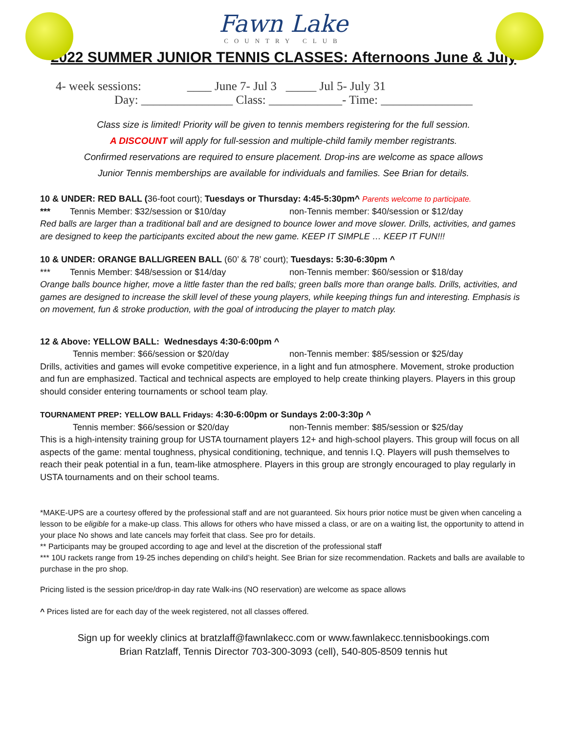Fawn Lake
COUNTRY CLUB
2022 SUMMER JUNIOR TENNIS CLASSES: Afternoons June & July
4- week sessions: ____ June 7- Jul 3 _____ Jul 5- July 31
Day: _______________ Class: ____________- Time: _______________
Class size is limited! Priority will be given to tennis members registering for the full session.
A DISCOUNT will apply for full-session and multiple-child family member registrants.
Confirmed reservations are required to ensure placement. Drop-ins are welcome as space allows
Junior Tennis memberships are available for individuals and families. See Brian for details.
10 & UNDER: RED BALL (36-foot court); Tuesdays or Thursday: 4:45-5:30pm^ Parents welcome to participate.
*** Tennis Member: $32/session or $10/day non-Tennis member: $40/session or $12/day
Red balls are larger than a traditional ball and are designed to bounce lower and move slower. Drills, activities, and games are designed to keep the participants excited about the new game. KEEP IT SIMPLE … KEEP IT FUN!!!
10 & UNDER: ORANGE BALL/GREEN BALL (60’ & 78’ court); Tuesdays: 5:30-6:30pm ^
*** Tennis Member: $48/session or $14/day non-Tennis member: $60/session or $18/day
Orange balls bounce higher, move a little faster than the red balls; green balls more than orange balls. Drills, activities, and games are designed to increase the skill level of these young players, while keeping things fun and interesting. Emphasis is on movement, fun & stroke production, with the goal of introducing the player to match play.
12 & Above: YELLOW BALL: Wednesdays 4:30-6:00pm ^
Tennis member: $66/session or $20/day non-Tennis member: $85/session or $25/day
Drills, activities and games will evoke competitive experience, in a light and fun atmosphere. Movement, stroke production and fun are emphasized. Tactical and technical aspects are employed to help create thinking players. Players in this group should consider entering tournaments or school team play.
TOURNAMENT PREP: YELLOW BALL Fridays: 4:30-6:00pm or Sundays 2:00-3:30p ^
Tennis member: $66/session or $20/day non-Tennis member: $85/session or $25/day
This is a high-intensity training group for USTA tournament players 12+ and high-school players. This group will focus on all aspects of the game: mental toughness, physical conditioning, technique, and tennis I.Q. Players will push themselves to reach their peak potential in a fun, team-like atmosphere. Players in this group are strongly encouraged to play regularly in USTA tournaments and on their school teams.
*MAKE-UPS are a courtesy offered by the professional staff and are not guaranteed. Six hours prior notice must be given when canceling a lesson to be eligible for a make-up class. This allows for others who have missed a class, or are on a waiting list, the opportunity to attend in your place No shows and late cancels may forfeit that class. See pro for details.
** Participants may be grouped according to age and level at the discretion of the professional staff
*** 10U rackets range from 19-25 inches depending on child’s height. See Brian for size recommendation. Rackets and balls are available to purchase in the pro shop.
Pricing listed is the session price/drop-in day rate Walk-ins (NO reservation) are welcome as space allows
^ Prices listed are for each day of the week registered, not all classes offered.
Sign up for weekly clinics at bratzlaff@fawnlakecc.com or www.fawnlakecc.tennisbookings.com
Brian Ratzlaff, Tennis Director 703-300-3093 (cell), 540-805-8509 tennis hut